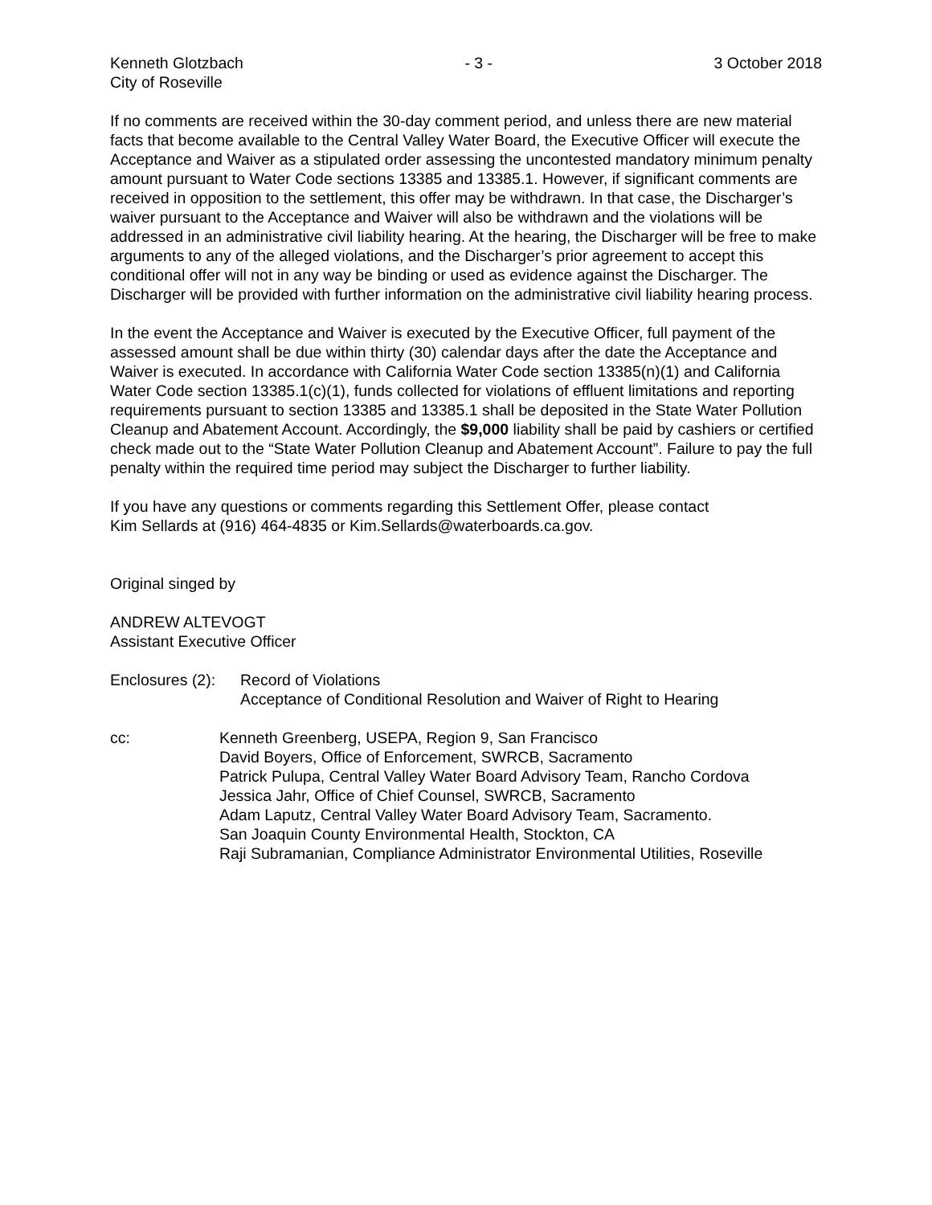Kenneth Glotzbach - 3 - 3 October 2018
City of Roseville
If no comments are received within the 30-day comment period, and unless there are new material facts that become available to the Central Valley Water Board, the Executive Officer will execute the Acceptance and Waiver as a stipulated order assessing the uncontested mandatory minimum penalty amount pursuant to Water Code sections 13385 and 13385.1. However, if significant comments are received in opposition to the settlement, this offer may be withdrawn. In that case, the Discharger’s waiver pursuant to the Acceptance and Waiver will also be withdrawn and the violations will be addressed in an administrative civil liability hearing. At the hearing, the Discharger will be free to make arguments to any of the alleged violations, and the Discharger’s prior agreement to accept this conditional offer will not in any way be binding or used as evidence against the Discharger. The Discharger will be provided with further information on the administrative civil liability hearing process.
In the event the Acceptance and Waiver is executed by the Executive Officer, full payment of the assessed amount shall be due within thirty (30) calendar days after the date the Acceptance and Waiver is executed. In accordance with California Water Code section 13385(n)(1) and California Water Code section 13385.1(c)(1), funds collected for violations of effluent limitations and reporting requirements pursuant to section 13385 and 13385.1 shall be deposited in the State Water Pollution Cleanup and Abatement Account. Accordingly, the $9,000 liability shall be paid by cashiers or certified check made out to the “State Water Pollution Cleanup and Abatement Account”. Failure to pay the full penalty within the required time period may subject the Discharger to further liability.
If you have any questions or comments regarding this Settlement Offer, please contact
Kim Sellards at (916) 464-4835 or Kim.Sellards@waterboards.ca.gov.
Original singed by
ANDREW ALTEVOGT
Assistant Executive Officer
Enclosures (2):
Record of Violations
Acceptance of Conditional Resolution and Waiver of Right to Hearing
cc: Kenneth Greenberg, USEPA, Region 9, San Francisco
David Boyers, Office of Enforcement, SWRCB, Sacramento
Patrick Pulupa, Central Valley Water Board Advisory Team, Rancho Cordova
Jessica Jahr, Office of Chief Counsel, SWRCB, Sacramento
Adam Laputz, Central Valley Water Board Advisory Team, Sacramento.
San Joaquin County Environmental Health, Stockton, CA
Raji Subramanian, Compliance Administrator Environmental Utilities, Roseville